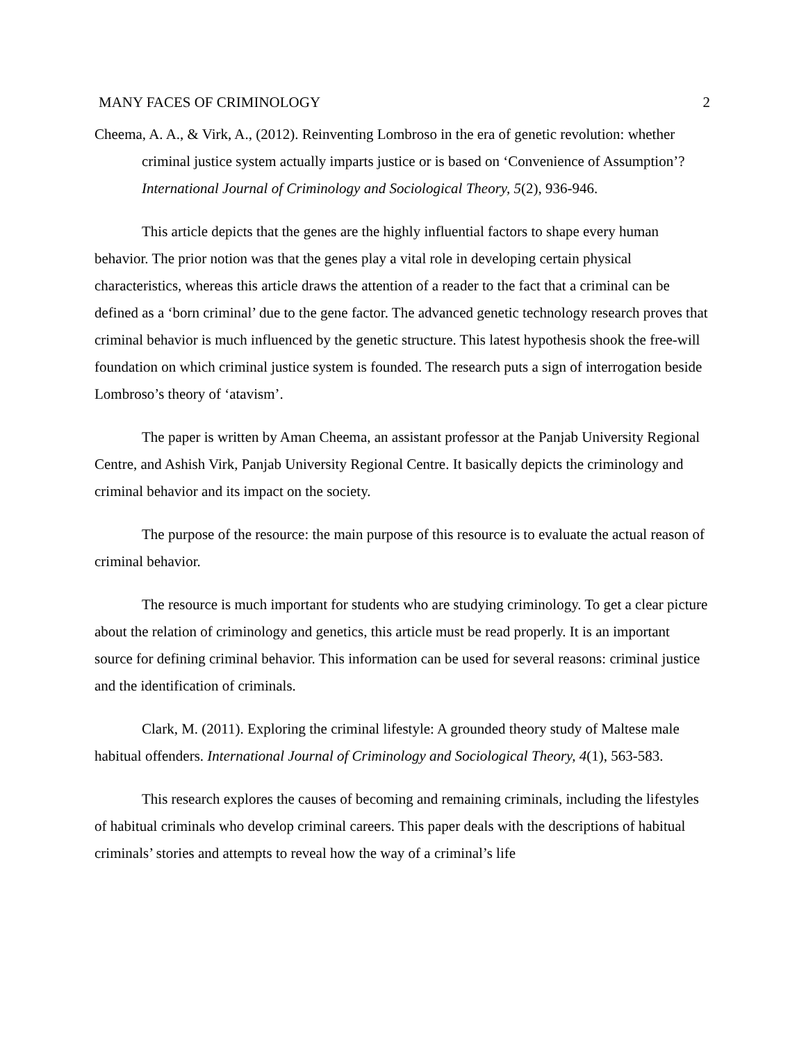MANY FACES OF CRIMINOLOGY 2
Cheema, A. A., & Virk, A., (2012). Reinventing Lombroso in the era of genetic revolution: whether criminal justice system actually imparts justice or is based on ‘Convenience of Assumption’? International Journal of Criminology and Sociological Theory, 5(2), 936-946.
This article depicts that the genes are the highly influential factors to shape every human behavior. The prior notion was that the genes play a vital role in developing certain physical characteristics, whereas this article draws the attention of a reader to the fact that a criminal can be defined as a ‘born criminal’ due to the gene factor. The advanced genetic technology research proves that criminal behavior is much influenced by the genetic structure. This latest hypothesis shook the free-will foundation on which criminal justice system is founded. The research puts a sign of interrogation beside Lombroso’s theory of ‘atavism’.
The paper is written by Aman Cheema, an assistant professor at the Panjab University Regional Centre, and Ashish Virk, Panjab University Regional Centre. It basically depicts the criminology and criminal behavior and its impact on the society.
The purpose of the resource: the main purpose of this resource is to evaluate the actual reason of criminal behavior.
The resource is much important for students who are studying criminology. To get a clear picture about the relation of criminology and genetics, this article must be read properly. It is an important source for defining criminal behavior. This information can be used for several reasons: criminal justice and the identification of criminals.
Clark, M. (2011). Exploring the criminal lifestyle: A grounded theory study of Maltese male habitual offenders. International Journal of Criminology and Sociological Theory, 4(1), 563-583.
This research explores the causes of becoming and remaining criminals, including the lifestyles of habitual criminals who develop criminal careers. This paper deals with the descriptions of habitual criminals’ stories and attempts to reveal how the way of a criminal’s life